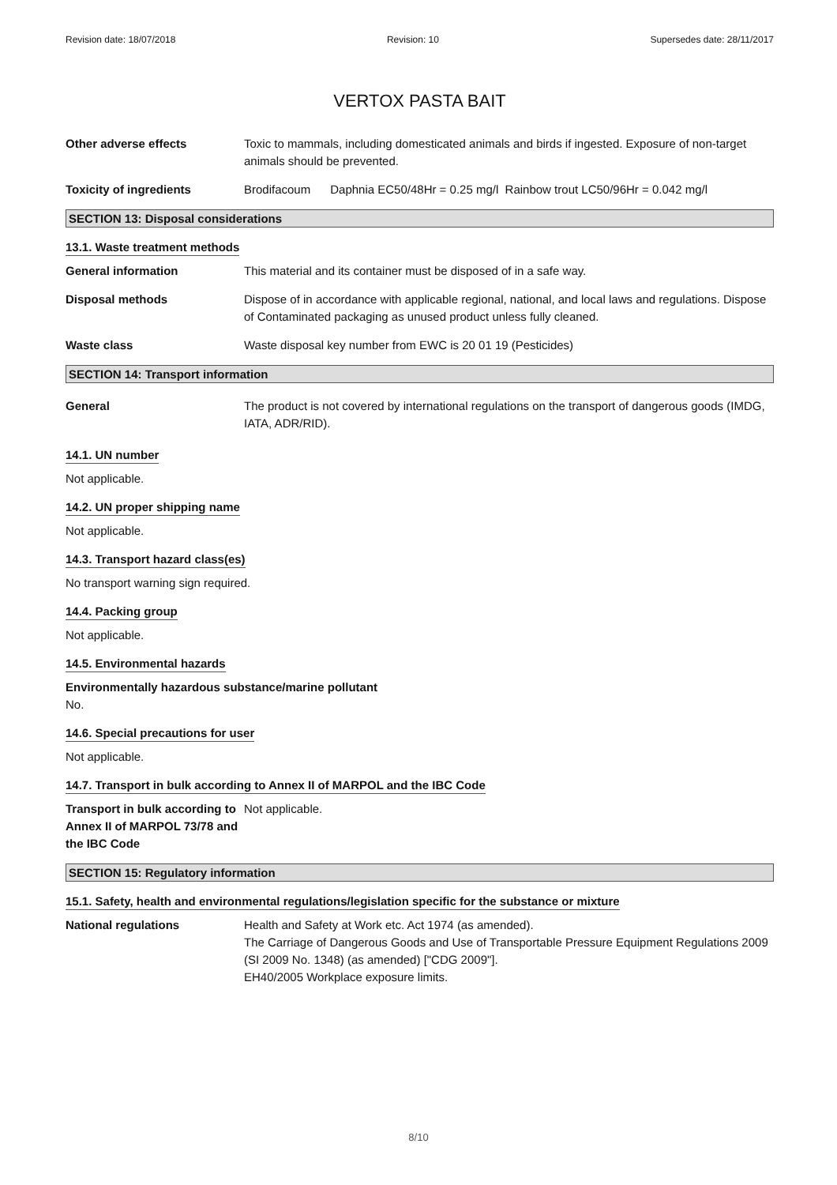Revision date: 18/07/2018 Revision: 10 Supersedes date: 28/11/2017
VERTOX PASTA BAIT
Other adverse effects Toxic to mammals, including domesticated animals and birds if ingested. Exposure of non-target animals should be prevented.
Toxicity of ingredients Brodifacoum Daphnia EC50/48Hr = 0.25 mg/l Rainbow trout LC50/96Hr = 0.042 mg/l
SECTION 13: Disposal considerations
13.1. Waste treatment methods
General information This material and its container must be disposed of in a safe way.
Disposal methods Dispose of in accordance with applicable regional, national, and local laws and regulations. Dispose of Contaminated packaging as unused product unless fully cleaned.
Waste class Waste disposal key number from EWC is 20 01 19 (Pesticides)
SECTION 14: Transport information
General The product is not covered by international regulations on the transport of dangerous goods (IMDG, IATA, ADR/RID).
14.1. UN number
Not applicable.
14.2. UN proper shipping name
Not applicable.
14.3. Transport hazard class(es)
No transport warning sign required.
14.4. Packing group
Not applicable.
14.5. Environmental hazards
Environmentally hazardous substance/marine pollutant
No.
14.6. Special precautions for user
Not applicable.
14.7. Transport in bulk according to Annex II of MARPOL and the IBC Code
Transport in bulk according to Annex II of MARPOL 73/78 and the IBC Code
Not applicable.
SECTION 15: Regulatory information
15.1. Safety, health and environmental regulations/legislation specific for the substance or mixture
National regulations Health and Safety at Work etc. Act 1974 (as amended).
The Carriage of Dangerous Goods and Use of Transportable Pressure Equipment Regulations 2009 (SI 2009 No. 1348) (as amended) ["CDG 2009"].
EH40/2005 Workplace exposure limits.
8/10